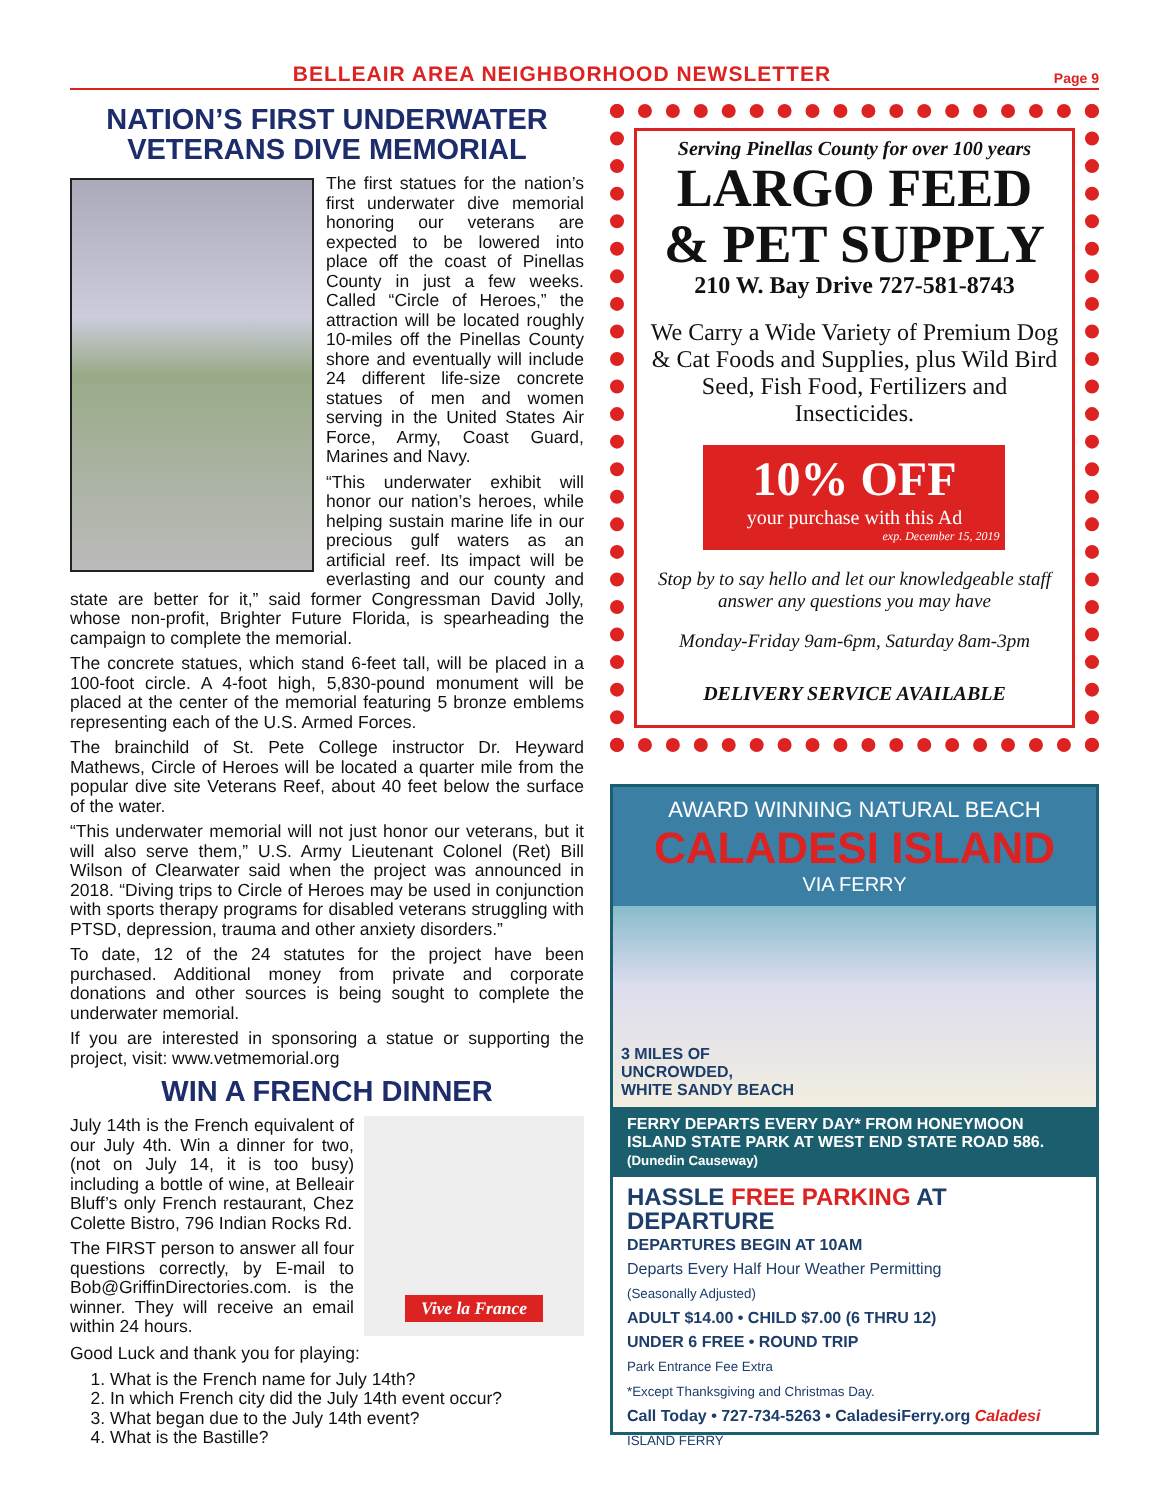BELLEAIR AREA NEIGHBORHOOD NEWSLETTER
Page 9
NATION’S FIRST UNDERWATER VETERANS DIVE MEMORIAL
The first statues for the nation’s first underwater dive memorial honoring our veterans are expected to be lowered into place off the coast of Pinellas County in just a few weeks. Called “Circle of Heroes,” the attraction will be located roughly 10-miles off the Pinellas County shore and eventually will include 24 different life-size concrete statues of men and women serving in the United States Air Force, Army, Coast Guard, Marines and Navy.
“This underwater exhibit will honor our nation’s heroes, while helping sustain marine life in our precious gulf waters as an artificial reef. Its impact will be everlasting and our county and state are better for it,” said former Congressman David Jolly, whose non-profit, Brighter Future Florida, is spearheading the campaign to complete the memorial.
The concrete statues, which stand 6-feet tall, will be placed in a 100-foot circle. A 4-foot high, 5,830-pound monument will be placed at the center of the memorial featuring 5 bronze emblems representing each of the U.S. Armed Forces.
The brainchild of St. Pete College instructor Dr. Heyward Mathews, Circle of Heroes will be located a quarter mile from the popular dive site Veterans Reef, about 40 feet below the surface of the water.
“This underwater memorial will not just honor our veterans, but it will also serve them,” U.S. Army Lieutenant Colonel (Ret) Bill Wilson of Clearwater said when the project was announced in 2018. “Diving trips to Circle of Heroes may be used in conjunction with sports therapy programs for disabled veterans struggling with PTSD, depression, trauma and other anxiety disorders.”
To date, 12 of the 24 statutes for the project have been purchased. Additional money from private and corporate donations and other sources is being sought to complete the underwater memorial.
If you are interested in sponsoring a statue or supporting the project, visit: www.vetmemorial.org
WIN A FRENCH DINNER
Vive la France
July 14th is the French equivalent of our July 4th. Win a dinner for two, (not on July 14, it is too busy) including a bottle of wine, at Belleair Bluff’s only French restaurant, Chez Colette Bistro, 796 Indian Rocks Rd.
The FIRST person to answer all four questions correctly, by E-mail to Bob@GriffinDirectories.com. is the winner. They will receive an email within 24 hours.
Good Luck and thank you for playing:
1. What is the French name for July 14th?
2. In which French city did the July 14th event occur?
3. What began due to the July 14th event?
4. What is the Bastille?
Serving Pinellas County for over 100 years
LARGO FEED
& PET SUPPLY
210 W. Bay Drive 727-581-8743
We Carry a Wide Variety of Premium Dog & Cat Foods and Supplies, plus Wild Bird Seed, Fish Food, Fertilizers and Insecticides.
10% OFF
your purchase with this Ad
exp. December 15, 2019
Stop by to say hello and let our knowledgeable staff answer any questions you may have
Monday-Friday 9am-6pm, Saturday 8am-3pm
DELIVERY SERVICE AVAILABLE
AWARD WINNING NATURAL BEACH
CALADESI ISLAND
VIA FERRY
3 MILES OF
UNCROWDED,
WHITE SANDY BEACH
FERRY DEPARTS EVERY DAY* FROM HONEYMOON ISLAND STATE PARK AT WEST END STATE ROAD 586. (Dunedin Causeway)
HASSLE FREE PARKING AT DEPARTURE
DEPARTURES BEGIN AT 10AM
Departs Every Half Hour Weather Permitting
(Seasonally Adjusted)
ADULT $14.00 • CHILD $7.00 (6 THRU 12)
UNDER 6 FREE • ROUND TRIP
Park Entrance Fee Extra
*Except Thanksgiving and Christmas Day.
Call Today • 727-734-5263 • CaladesiFerry.org Caladesi ISLAND FERRY